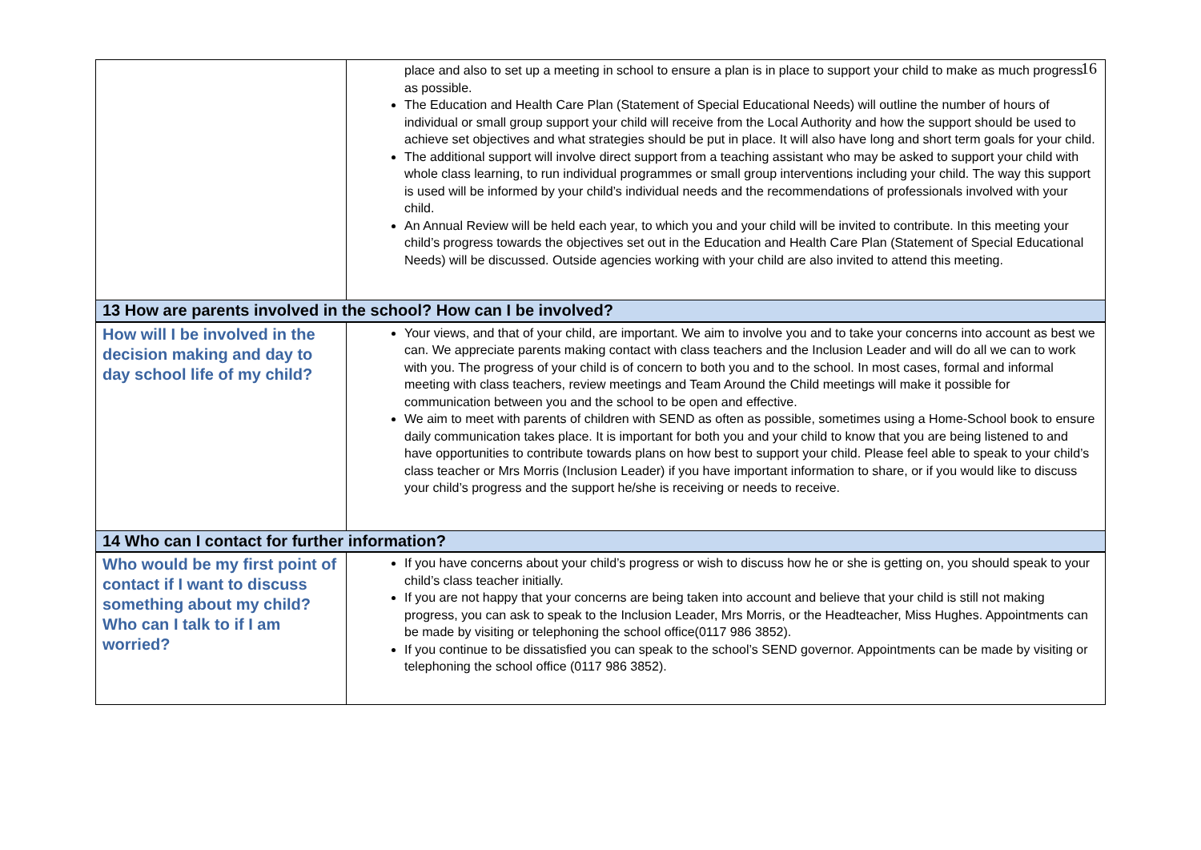16
| | place and also to set up a meeting in school to ensure a plan is in place to support your child to make as much progress as possible. The Education and Health Care Plan (Statement of Special Educational Needs) will outline the number of hours of individual or small group support your child will receive from the Local Authority and how the support should be used to achieve set objectives and what strategies should be put in place. It will also have long and short term goals for your child. The additional support will involve direct support from a teaching assistant who may be asked to support your child with whole class learning, to run individual programmes or small group interventions including your child. The way this support is used will be informed by your child’s individual needs and the recommendations of professionals involved with your child. An Annual Review will be held each year, to which you and your child will be invited to contribute. In this meeting your child’s progress towards the objectives set out in the Education and Health Care Plan (Statement of Special Educational Needs) will be discussed. Outside agencies working with your child are also invited to attend this meeting. |
| 13 How are parents involved in the school? How can I be involved? | |
| How will I be involved in the decision making and day to day school life of my child? | Your views, and that of your child, are important. We aim to involve you and to take your concerns into account as best we can. We appreciate parents making contact with class teachers and the Inclusion Leader and will do all we can to work with you. The progress of your child is of concern to both you and to the school. In most cases, formal and informal meeting with class teachers, review meetings and Team Around the Child meetings will make it possible for communication between you and the school to be open and effective. We aim to meet with parents of children with SEND as often as possible, sometimes using a Home-School book to ensure daily communication takes place. It is important for both you and your child to know that you are being listened to and have opportunities to contribute towards plans on how best to support your child. Please feel able to speak to your child’s class teacher or Mrs Morris (Inclusion Leader) if you have important information to share, or if you would like to discuss your child’s progress and the support he/she is receiving or needs to receive. |
| 14 Who can I contact for further information? | |
| Who would be my first point of contact if I want to discuss something about my child? Who can I talk to if I am worried? | If you have concerns about your child’s progress or wish to discuss how he or she is getting on, you should speak to your child’s class teacher initially. If you are not happy that your concerns are being taken into account and believe that your child is still not making progress, you can ask to speak to the Inclusion Leader, Mrs Morris, or the Headteacher, Miss Hughes. Appointments can be made by visiting or telephoning the school office(0117 986 3852). If you continue to be dissatisfied you can speak to the school’s SEND governor. Appointments can be made by visiting or telephoning the school office (0117 986 3852). |